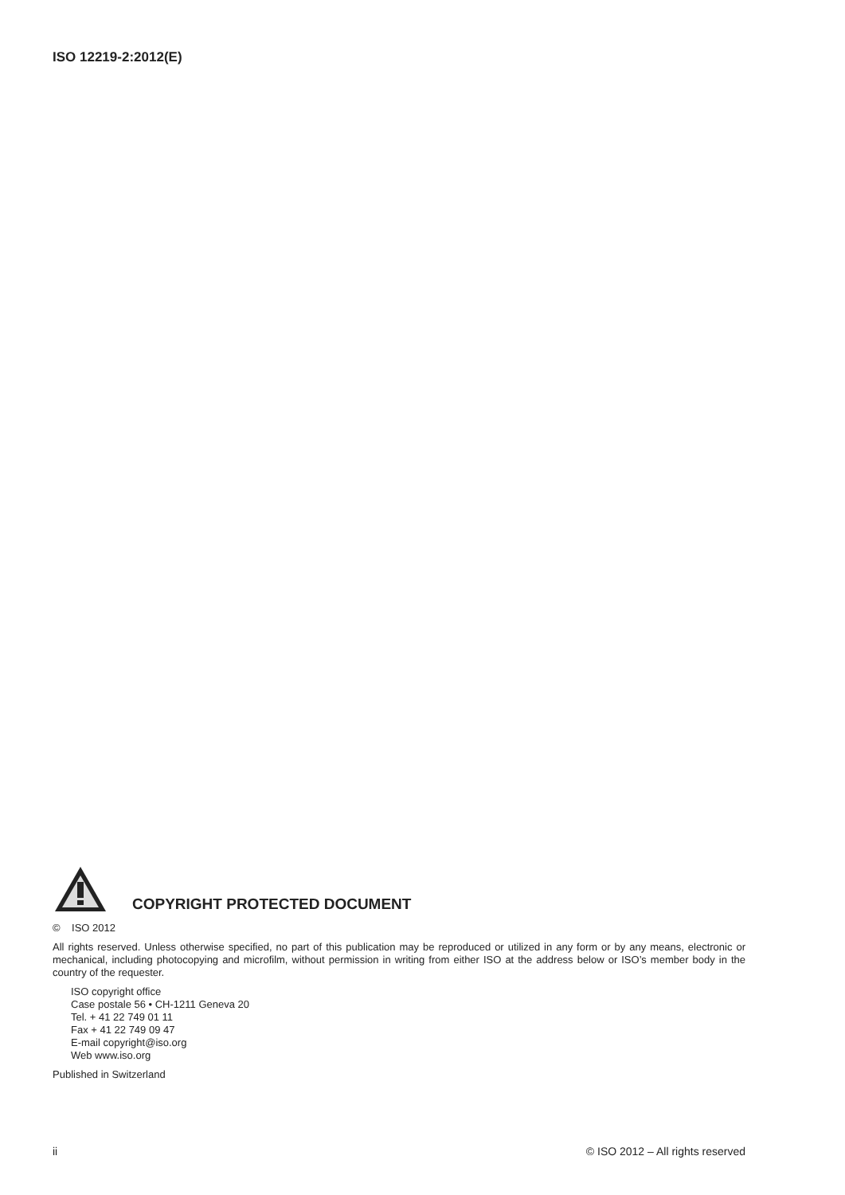ISO 12219-2:2012(E)
COPYRIGHT PROTECTED DOCUMENT
© ISO 2012
All rights reserved. Unless otherwise specified, no part of this publication may be reproduced or utilized in any form or by any means, electronic or mechanical, including photocopying and microfilm, without permission in writing from either ISO at the address below or ISO’s member body in the country of the requester.
ISO copyright office
Case postale 56 • CH-1211 Geneva 20
Tel. + 41 22 749 01 11
Fax + 41 22 749 09 47
E-mail copyright@iso.org
Web www.iso.org
Published in Switzerland
ii © ISO 2012 – All rights reserved